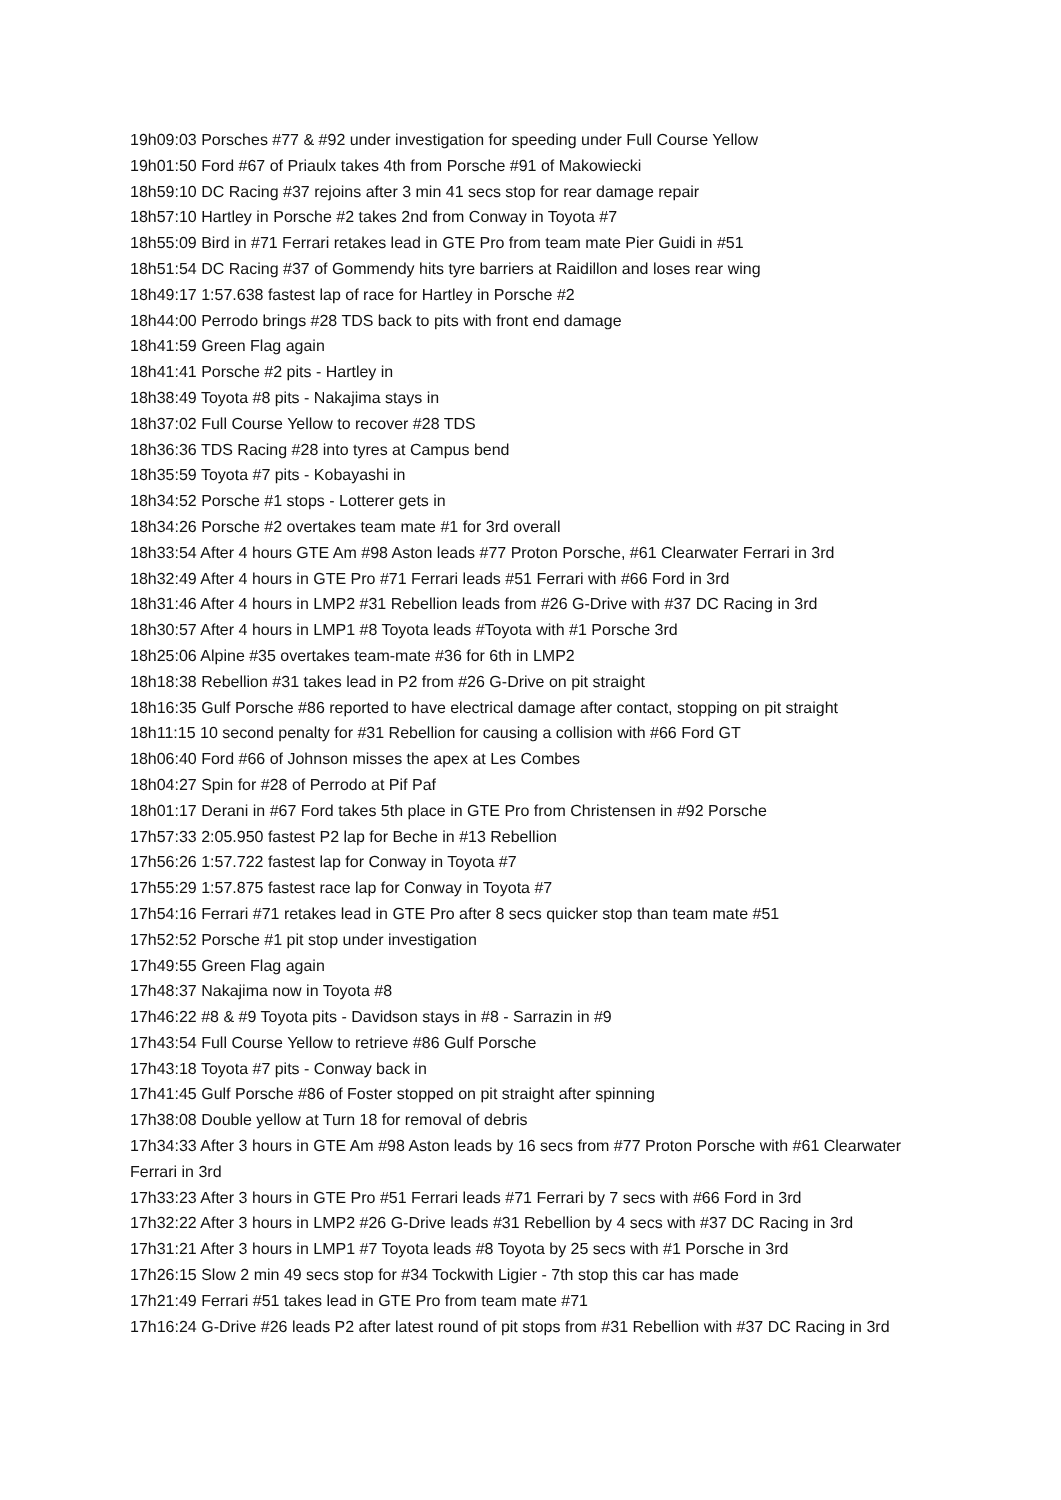19h09:03 Porsches #77 & #92 under investigation for speeding under Full Course Yellow
19h01:50 Ford #67 of Priaulx takes 4th from Porsche #91 of Makowiecki
18h59:10 DC Racing #37 rejoins after 3 min 41 secs stop for rear damage repair
18h57:10 Hartley in Porsche #2 takes 2nd from Conway in Toyota #7
18h55:09 Bird in #71 Ferrari retakes lead in GTE Pro from team mate Pier Guidi in #51
18h51:54 DC Racing #37 of Gommendy hits tyre barriers at Raidillon and loses rear wing
18h49:17 1:57.638 fastest lap of race for Hartley in Porsche #2
18h44:00 Perrodo brings #28 TDS back to pits with front end damage
18h41:59 Green Flag again
18h41:41 Porsche #2 pits - Hartley in
18h38:49 Toyota #8 pits - Nakajima stays in
18h37:02 Full Course Yellow to recover #28 TDS
18h36:36 TDS Racing #28 into tyres at Campus bend
18h35:59 Toyota #7 pits - Kobayashi in
18h34:52 Porsche #1 stops - Lotterer gets in
18h34:26 Porsche #2 overtakes team mate #1 for 3rd overall
18h33:54 After 4 hours GTE Am #98 Aston leads #77 Proton Porsche, #61 Clearwater Ferrari in 3rd
18h32:49 After 4 hours in GTE Pro #71 Ferrari leads #51 Ferrari with #66 Ford in 3rd
18h31:46 After 4 hours in LMP2 #31 Rebellion leads from #26 G-Drive with #37 DC Racing in 3rd
18h30:57 After 4 hours in LMP1 #8 Toyota leads #Toyota with #1 Porsche 3rd
18h25:06 Alpine #35 overtakes team-mate #36 for 6th in LMP2
18h18:38 Rebellion #31 takes lead in P2 from #26 G-Drive on pit straight
18h16:35 Gulf Porsche #86 reported to have electrical damage after contact, stopping on pit straight
18h11:15 10 second penalty for #31 Rebellion for causing a collision with #66 Ford GT
18h06:40 Ford #66 of Johnson misses the apex at Les Combes
18h04:27 Spin for #28 of Perrodo at Pif Paf
18h01:17 Derani in #67 Ford takes 5th place in GTE Pro from Christensen in #92 Porsche
17h57:33 2:05.950 fastest P2 lap for Beche in #13 Rebellion
17h56:26 1:57.722 fastest lap for Conway in Toyota #7
17h55:29 1:57.875 fastest race lap for Conway in Toyota #7
17h54:16 Ferrari #71 retakes lead in GTE Pro after 8 secs quicker stop than team mate #51
17h52:52 Porsche #1 pit stop under investigation
17h49:55 Green Flag again
17h48:37 Nakajima now in Toyota #8
17h46:22 #8 & #9 Toyota pits - Davidson stays in #8 - Sarrazin in #9
17h43:54 Full Course Yellow to retrieve #86 Gulf Porsche
17h43:18 Toyota #7 pits - Conway back in
17h41:45 Gulf Porsche #86 of Foster stopped on pit straight after spinning
17h38:08 Double yellow at Turn 18 for removal of debris
17h34:33 After 3 hours in GTE Am #98 Aston leads by 16 secs from #77 Proton Porsche with #61 Clearwater Ferrari in 3rd
17h33:23 After 3 hours in GTE Pro #51 Ferrari leads #71 Ferrari by 7 secs with #66 Ford in 3rd
17h32:22 After 3 hours in LMP2 #26 G-Drive leads #31 Rebellion by 4 secs with #37 DC Racing in 3rd
17h31:21 After 3 hours in LMP1 #7 Toyota leads #8 Toyota by 25 secs with #1 Porsche in 3rd
17h26:15 Slow 2 min 49 secs stop for #34 Tockwith Ligier - 7th stop this car has made
17h21:49 Ferrari #51 takes lead in GTE Pro from team mate #71
17h16:24 G-Drive #26 leads P2 after latest round of pit stops from #31 Rebellion with #37 DC Racing in 3rd